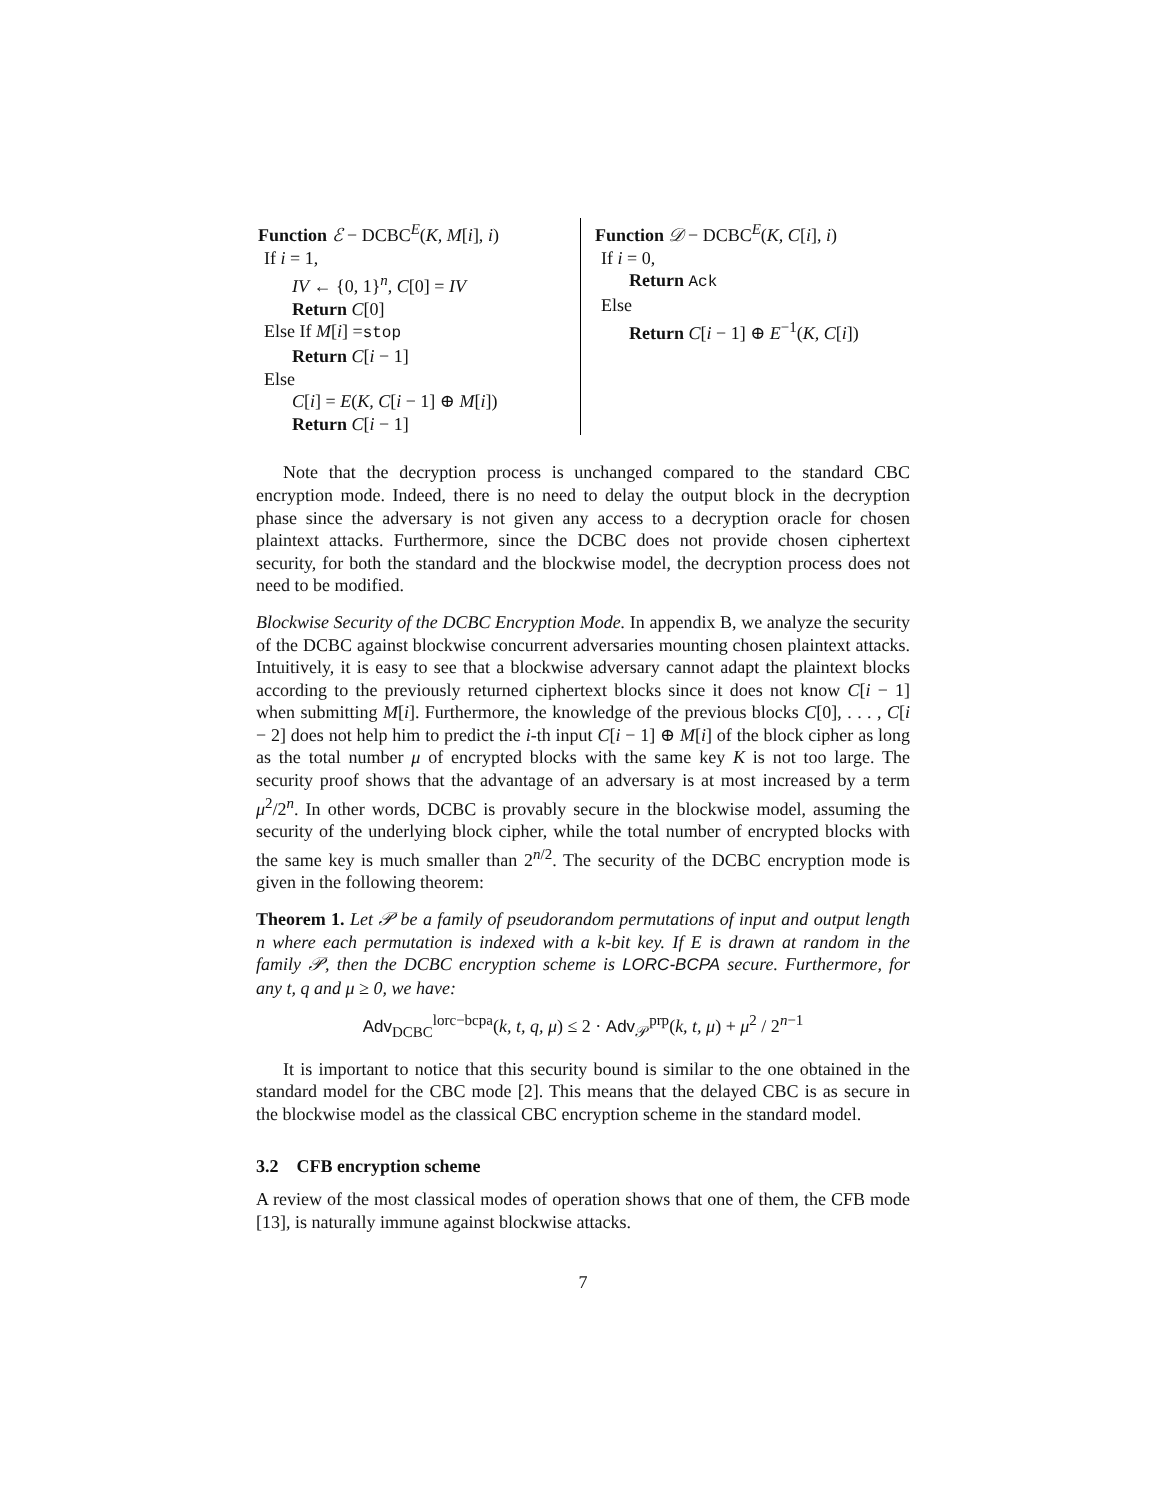Function ℰ − DCBC<sup>E</sup>(K, M[i], i)
If i = 1,
IV ← {0, 1}<sup>n</sup>, C[0] = IV
Return C[0]
Else If M[i] =stop
Return C[i − 1]
Else
C[i] = E(K, C[i − 1] ⊕ M[i])
Return C[i − 1]
Function 𝒟 − DCBC<sup>E</sup>(K, C[i], i)
If i = 0,
Return Ack
Else
Return C[i − 1] ⊕ E<sup>−1</sup>(K, C[i])
Note that the decryption process is unchanged compared to the standard CBC encryption mode. Indeed, there is no need to delay the output block in the decryption phase since the adversary is not given any access to a decryption oracle for chosen plaintext attacks. Furthermore, since the DCBC does not provide chosen ciphertext security, for both the standard and the blockwise model, the decryption process does not need to be modified.
Blockwise Security of the DCBC Encryption Mode. In appendix B, we analyze the security of the DCBC against blockwise concurrent adversaries mounting chosen plaintext attacks. Intuitively, it is easy to see that a blockwise adversary cannot adapt the plaintext blocks according to the previously returned ciphertext blocks since it does not know C[i − 1] when submitting M[i]. Furthermore, the knowledge of the previous blocks C[0], . . . , C[i − 2] does not help him to predict the i-th input C[i − 1] ⊕ M[i] of the block cipher as long as the total number μ of encrypted blocks with the same key K is not too large. The security proof shows that the advantage of an adversary is at most increased by a term μ<sup>2</sup>/2<sup>n</sup>. In other words, DCBC is provably secure in the blockwise model, assuming the security of the underlying block cipher, while the total number of encrypted blocks with the same key is much smaller than 2<sup>n/2</sup>. The security of the DCBC encryption mode is given in the following theorem:
Theorem 1. Let 𝒫 be a family of pseudorandom permutations of input and output length n where each permutation is indexed with a k-bit key. If E is drawn at random in the family 𝒫, then the DCBC encryption scheme is LORC-BCPA secure. Furthermore, for any t, q and μ ≥ 0, we have:
Adv<sub>DCBC</sub><sup>lorc−bcpa</sup>(k, t, q, μ) ≤ 2 · Adv<sub>𝒫</sub><sup>prp</sup>(k, t, μ) + μ<sup>2</sup> / 2<sup>n−1</sup>
It is important to notice that this security bound is similar to the one obtained in the standard model for the CBC mode [2]. This means that the delayed CBC is as secure in the blockwise model as the classical CBC encryption scheme in the standard model.
3.2 CFB encryption scheme
A review of the most classical modes of operation shows that one of them, the CFB mode [13], is naturally immune against blockwise attacks.
7